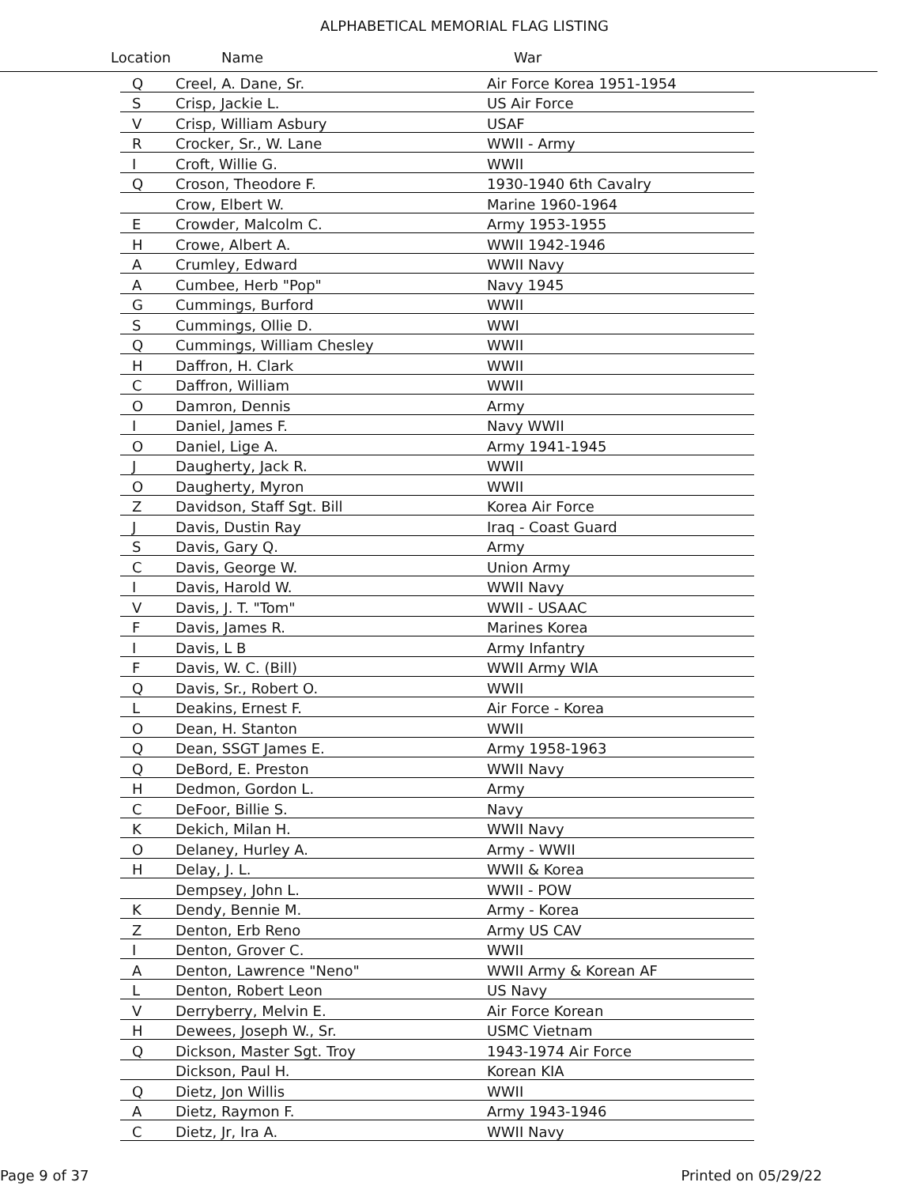ALPHABETICAL MEMORIAL FLAG LISTING
Location Name War
| Q | Creel, A. Dane, Sr. | Air Force Korea 1951-1954 |
| S | Crisp, Jackie L. | US Air Force |
| V | Crisp, William Asbury | USAF |
| R | Crocker, Sr., W. Lane | WWII - Army |
| I | Croft, Willie G. | WWII |
| Q | Croson, Theodore F. | 1930-1940 6th Cavalry |
| | Crow, Elbert W. | Marine 1960-1964 |
| E | Crowder, Malcolm C. | Army 1953-1955 |
| H | Crowe, Albert A. | WWII 1942-1946 |
| A | Crumley, Edward | WWII Navy |
| A | Cumbee, Herb "Pop" | Navy 1945 |
| G | Cummings, Burford | WWII |
| S | Cummings, Ollie D. | WWI |
| Q | Cummings, William Chesley | WWII |
| H | Daffron, H. Clark | WWII |
| C | Daffron, William | WWII |
| O | Damron, Dennis | Army |
| I | Daniel, James F. | Navy WWII |
| O | Daniel, Lige A. | Army 1941-1945 |
| J | Daugherty, Jack R. | WWII |
| O | Daugherty, Myron | WWII |
| Z | Davidson, Staff Sgt. Bill | Korea Air Force |
| J | Davis, Dustin Ray | Iraq - Coast Guard |
| S | Davis, Gary Q. | Army |
| C | Davis, George W. | Union Army |
| I | Davis, Harold W. | WWII Navy |
| V | Davis, J. T. "Tom" | WWII - USAAC |
| F | Davis, James R. | Marines Korea |
| I | Davis, L B | Army Infantry |
| F | Davis, W. C. (Bill) | WWII Army WIA |
| Q | Davis, Sr., Robert O. | WWII |
| L | Deakins, Ernest F. | Air Force - Korea |
| O | Dean, H. Stanton | WWII |
| Q | Dean, SSGT James E. | Army 1958-1963 |
| Q | DeBord, E. Preston | WWII Navy |
| H | Dedmon, Gordon L. | Army |
| C | DeFoor, Billie S. | Navy |
| K | Dekich, Milan H. | WWII Navy |
| O | Delaney, Hurley A. | Army - WWII |
| H | Delay, J. L. | WWII & Korea |
| | Dempsey, John L. | WWII - POW |
| K | Dendy, Bennie M. | Army - Korea |
| Z | Denton, Erb Reno | Army US CAV |
| I | Denton, Grover C. | WWII |
| A | Denton, Lawrence "Neno" | WWII Army & Korean AF |
| L | Denton, Robert Leon | US Navy |
| V | Derryberry, Melvin E. | Air Force Korean |
| H | Dewees, Joseph W., Sr. | USMC Vietnam |
| Q | Dickson, Master Sgt. Troy | 1943-1974 Air Force |
| | Dickson, Paul H. | Korean KIA |
| Q | Dietz, Jon Willis | WWII |
| A | Dietz, Raymon F. | Army 1943-1946 |
| C | Dietz, Jr, Ira A. | WWII Navy |
Page 9 of 37 Printed on 05/29/22